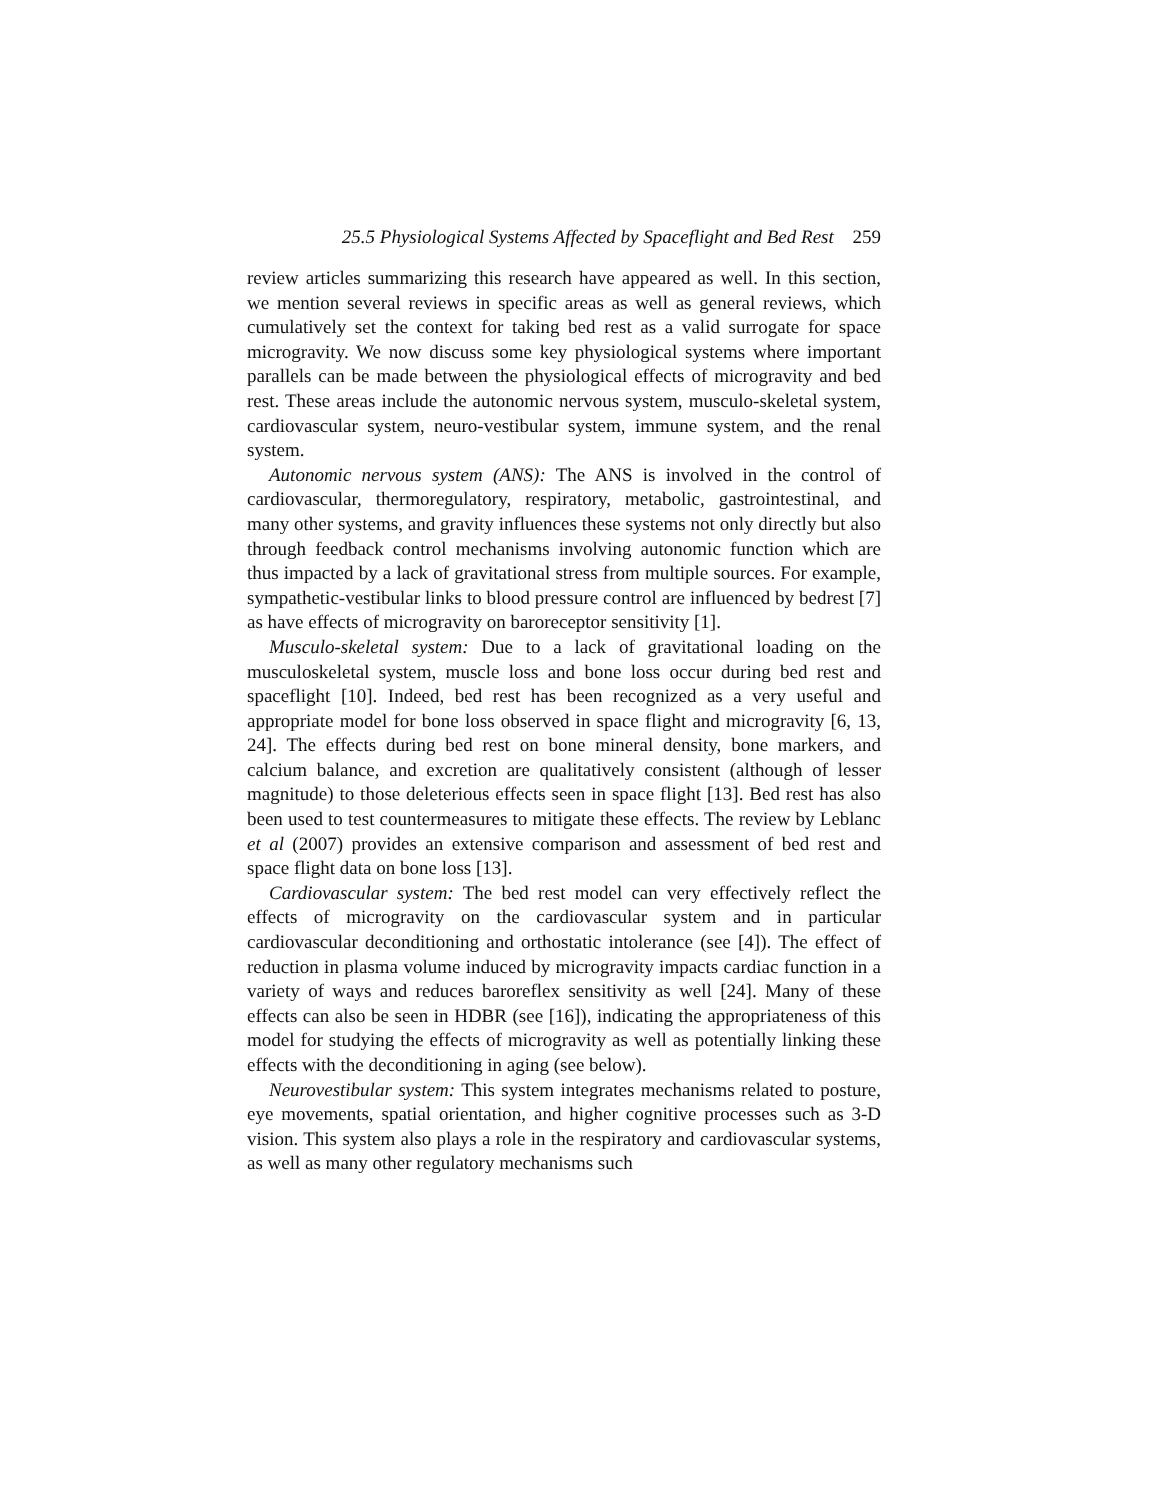25.5 Physiological Systems Affected by Spaceflight and Bed Rest 259
review articles summarizing this research have appeared as well. In this section, we mention several reviews in specific areas as well as general reviews, which cumulatively set the context for taking bed rest as a valid surrogate for space microgravity. We now discuss some key physiological systems where important parallels can be made between the physiological effects of microgravity and bed rest. These areas include the autonomic nervous system, musculo-skeletal system, cardiovascular system, neuro-vestibular system, immune system, and the renal system.
Autonomic nervous system (ANS): The ANS is involved in the control of cardiovascular, thermoregulatory, respiratory, metabolic, gastrointestinal, and many other systems, and gravity influences these systems not only directly but also through feedback control mechanisms involving autonomic function which are thus impacted by a lack of gravitational stress from multiple sources. For example, sympathetic-vestibular links to blood pressure control are influenced by bedrest [7] as have effects of microgravity on baroreceptor sensitivity [1].
Musculo-skeletal system: Due to a lack of gravitational loading on the musculoskeletal system, muscle loss and bone loss occur during bed rest and spaceflight [10]. Indeed, bed rest has been recognized as a very useful and appropriate model for bone loss observed in space flight and microgravity [6, 13, 24]. The effects during bed rest on bone mineral density, bone markers, and calcium balance, and excretion are qualitatively consistent (although of lesser magnitude) to those deleterious effects seen in space flight [13]. Bed rest has also been used to test countermeasures to mitigate these effects. The review by Leblanc et al (2007) provides an extensive comparison and assessment of bed rest and space flight data on bone loss [13].
Cardiovascular system: The bed rest model can very effectively reflect the effects of microgravity on the cardiovascular system and in particular cardiovascular deconditioning and orthostatic intolerance (see [4]). The effect of reduction in plasma volume induced by microgravity impacts cardiac function in a variety of ways and reduces baroreflex sensitivity as well [24]. Many of these effects can also be seen in HDBR (see [16]), indicating the appropriateness of this model for studying the effects of microgravity as well as potentially linking these effects with the deconditioning in aging (see below).
Neurovestibular system: This system integrates mechanisms related to posture, eye movements, spatial orientation, and higher cognitive processes such as 3-D vision. This system also plays a role in the respiratory and cardiovascular systems, as well as many other regulatory mechanisms such